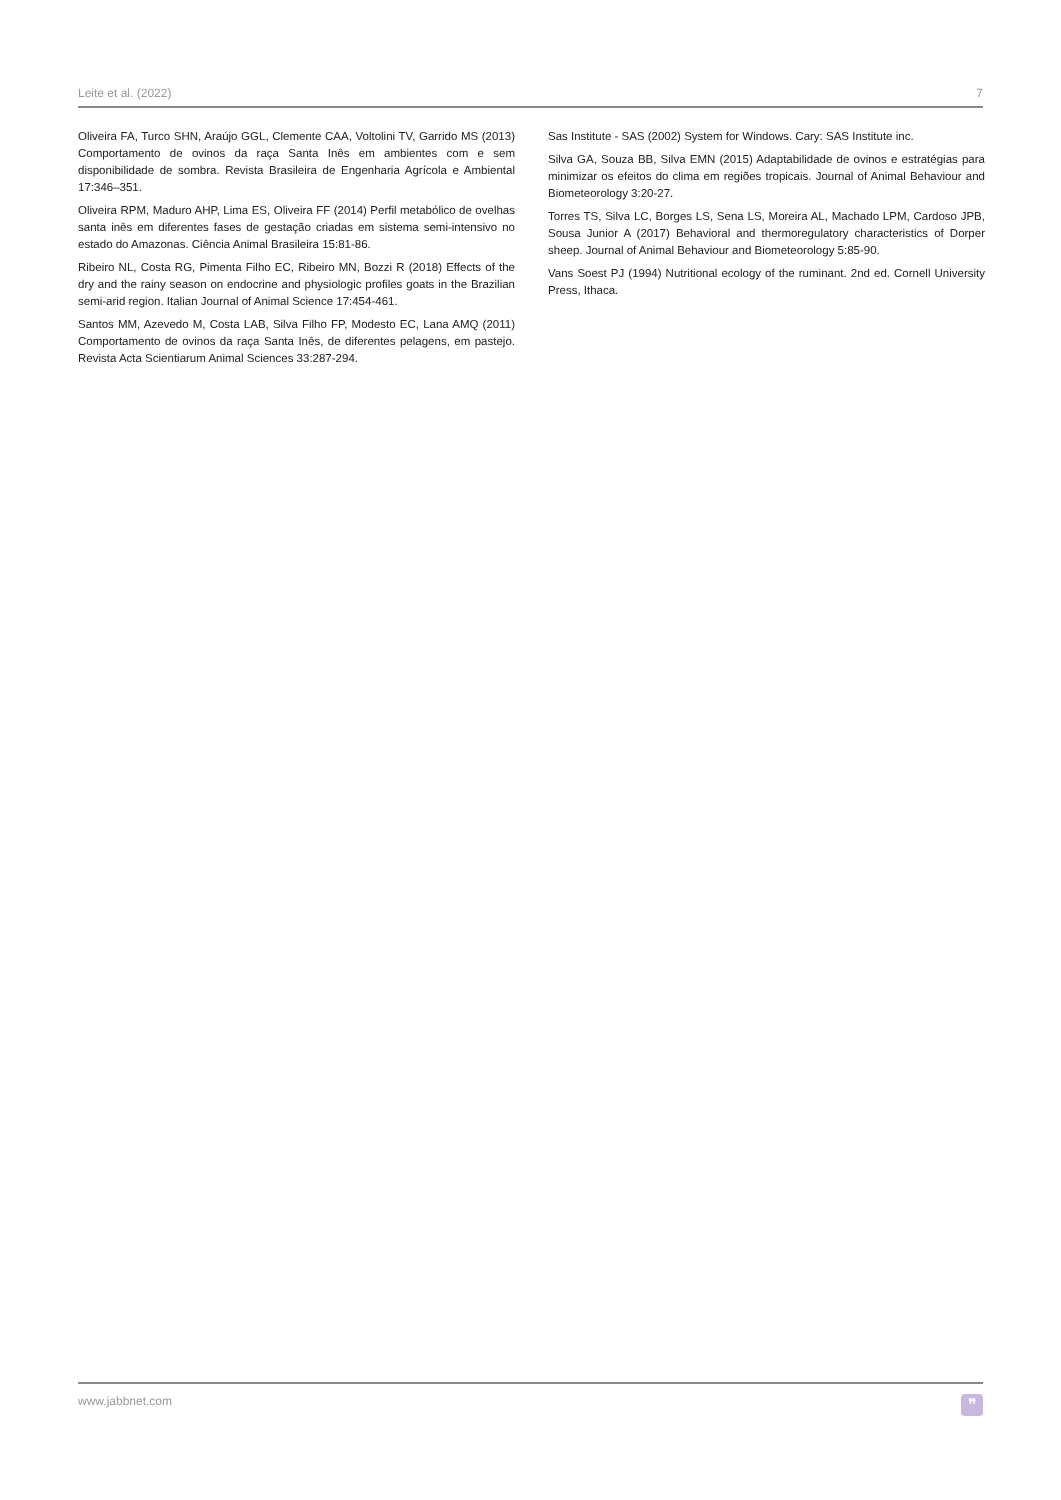Leite et al. (2022) 7
Oliveira FA, Turco SHN, Araújo GGL, Clemente CAA, Voltolini TV, Garrido MS (2013) Comportamento de ovinos da raça Santa Inês em ambientes com e sem disponibilidade de sombra. Revista Brasileira de Engenharia Agrícola e Ambiental 17:346–351.
Oliveira RPM, Maduro AHP, Lima ES, Oliveira FF (2014) Perfil metabólico de ovelhas santa inês em diferentes fases de gestação criadas em sistema semi-intensivo no estado do Amazonas. Ciência Animal Brasileira 15:81-86.
Ribeiro NL, Costa RG, Pimenta Filho EC, Ribeiro MN, Bozzi R (2018) Effects of the dry and the rainy season on endocrine and physiologic profiles goats in the Brazilian semi-arid region. Italian Journal of Animal Science 17:454-461.
Santos MM, Azevedo M, Costa LAB, Silva Filho FP, Modesto EC, Lana AMQ (2011) Comportamento de ovinos da raça Santa Inês, de diferentes pelagens, em pastejo. Revista Acta Scientiarum Animal Sciences 33:287-294.
Sas Institute - SAS (2002) System for Windows. Cary: SAS Institute inc.
Silva GA, Souza BB, Silva EMN (2015) Adaptabilidade de ovinos e estratégias para minimizar os efeitos do clima em regiões tropicais. Journal of Animal Behaviour and Biometeorology 3:20-27.
Torres TS, Silva LC, Borges LS, Sena LS, Moreira AL, Machado LPM, Cardoso JPB, Sousa Junior A (2017) Behavioral and thermoregulatory characteristics of Dorper sheep. Journal of Animal Behaviour and Biometeorology 5:85-90.
Vans Soest PJ (1994) Nutritional ecology of the ruminant. 2nd ed. Cornell University Press, Ithaca.
www.jabbnet.com
❞